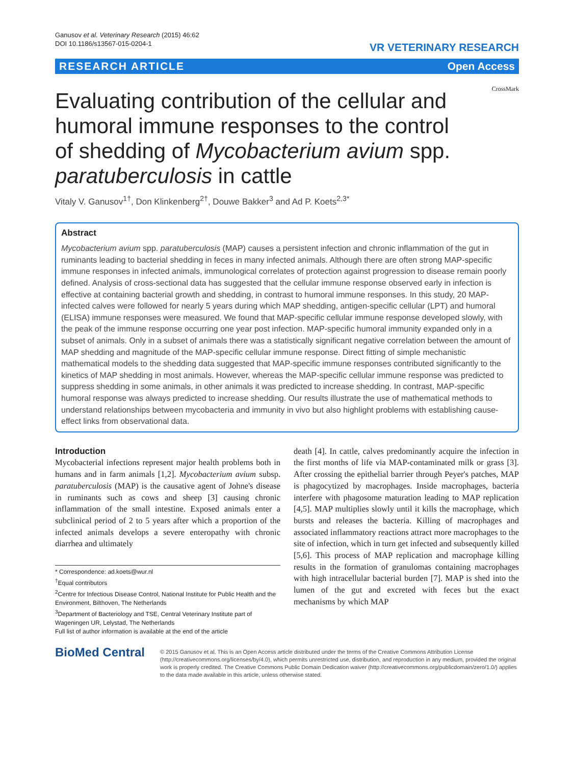Ganusov et al. Veterinary Research (2015) 46:62
DOI 10.1186/s13567-015-0204-1
VR VETERINARY RESEARCH
RESEARCH ARTICLE Open Access
Evaluating contribution of the cellular and humoral immune responses to the control of shedding of Mycobacterium avium spp. paratuberculosis in cattle
CrossMark
Vitaly V. Ganusov<sup>1†</sup>, Don Klinkenberg<sup>2†</sup>, Douwe Bakker<sup>3</sup> and Ad P. Koets<sup>2,3*</sup>
Abstract
Mycobacterium avium spp. paratuberculosis (MAP) causes a persistent infection and chronic inflammation of the gut in ruminants leading to bacterial shedding in feces in many infected animals. Although there are often strong MAP-specific immune responses in infected animals, immunological correlates of protection against progression to disease remain poorly defined. Analysis of cross-sectional data has suggested that the cellular immune response observed early in infection is effective at containing bacterial growth and shedding, in contrast to humoral immune responses. In this study, 20 MAP-infected calves were followed for nearly 5 years during which MAP shedding, antigen-specific cellular (LPT) and humoral (ELISA) immune responses were measured. We found that MAP-specific cellular immune response developed slowly, with the peak of the immune response occurring one year post infection. MAP-specific humoral immunity expanded only in a subset of animals. Only in a subset of animals there was a statistically significant negative correlation between the amount of MAP shedding and magnitude of the MAP-specific cellular immune response. Direct fitting of simple mechanistic mathematical models to the shedding data suggested that MAP-specific immune responses contributed significantly to the kinetics of MAP shedding in most animals. However, whereas the MAP-specific cellular immune response was predicted to suppress shedding in some animals, in other animals it was predicted to increase shedding. In contrast, MAP-specific humoral response was always predicted to increase shedding. Our results illustrate the use of mathematical methods to understand relationships between mycobacteria and immunity in vivo but also highlight problems with establishing cause-effect links from observational data.
Introduction
Mycobacterial infections represent major health problems both in humans and in farm animals [1,2]. Mycobacterium avium subsp. paratuberculosis (MAP) is the causative agent of Johne's disease in ruminants such as cows and sheep [3] causing chronic inflammation of the small intestine. Exposed animals enter a subclinical period of 2 to 5 years after which a proportion of the infected animals develops a severe enteropathy with chronic diarrhea and ultimately
* Correspondence: ad.koets@wur.nl
<sup>†</sup> Equal contributors
<sup>2</sup> Centre for Infectious Disease Control, National Institute for Public Health and the Environment, Bilthoven, The Netherlands
<sup>3</sup> Department of Bacteriology and TSE, Central Veterinary Institute part of Wageningen UR, Lelystad, The Netherlands
Full list of author information is available at the end of the article
death [4]. In cattle, calves predominantly acquire the infection in the first months of life via MAP-contaminated milk or grass [3]. After crossing the epithelial barrier through Peyer's patches, MAP is phagocytized by macrophages. Inside macrophages, bacteria interfere with phagosome maturation leading to MAP replication [4,5]. MAP multiplies slowly until it kills the macrophage, which bursts and releases the bacteria. Killing of macrophages and associated inflammatory reactions attract more macrophages to the site of infection, which in turn get infected and subsequently killed [5,6]. This process of MAP replication and macrophage killing results in the formation of granulomas containing macrophages with high intracellular bacterial burden [7]. MAP is shed into the lumen of the gut and excreted with feces but the exact mechanisms by which MAP
BioMed Central
© 2015 Ganusov et al. This is an Open Access article distributed under the terms of the Creative Commons Attribution License (http://creativecommons.org/licenses/by/4.0), which permits unrestricted use, distribution, and reproduction in any medium, provided the original work is properly credited. The Creative Commons Public Domain Dedication waiver (http://creativecommons.org/publicdomain/zero/1.0/) applies to the data made available in this article, unless otherwise stated.